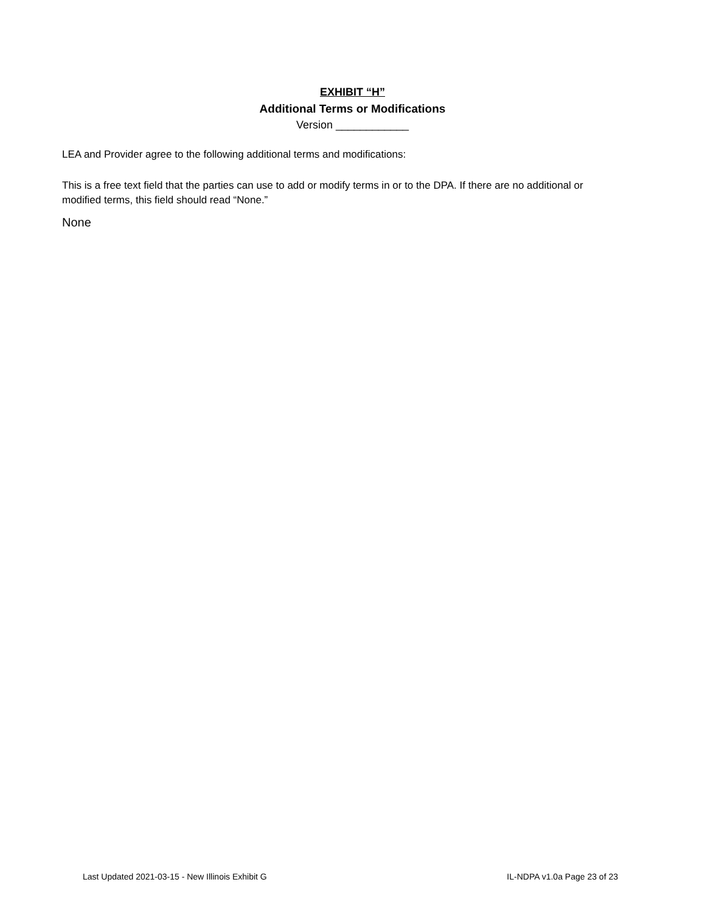EXHIBIT “H”
Additional Terms or Modifications
Version ____________
LEA and Provider agree to the following additional terms and modifications:
This is a free text field that the parties can use to add or modify terms in or to the DPA. If there are no additional or modified terms, this field should read “None.”
None
Last Updated 2021-03-15 - New Illinois Exhibit G IL-NDPA v1.0a Page 23 of 23